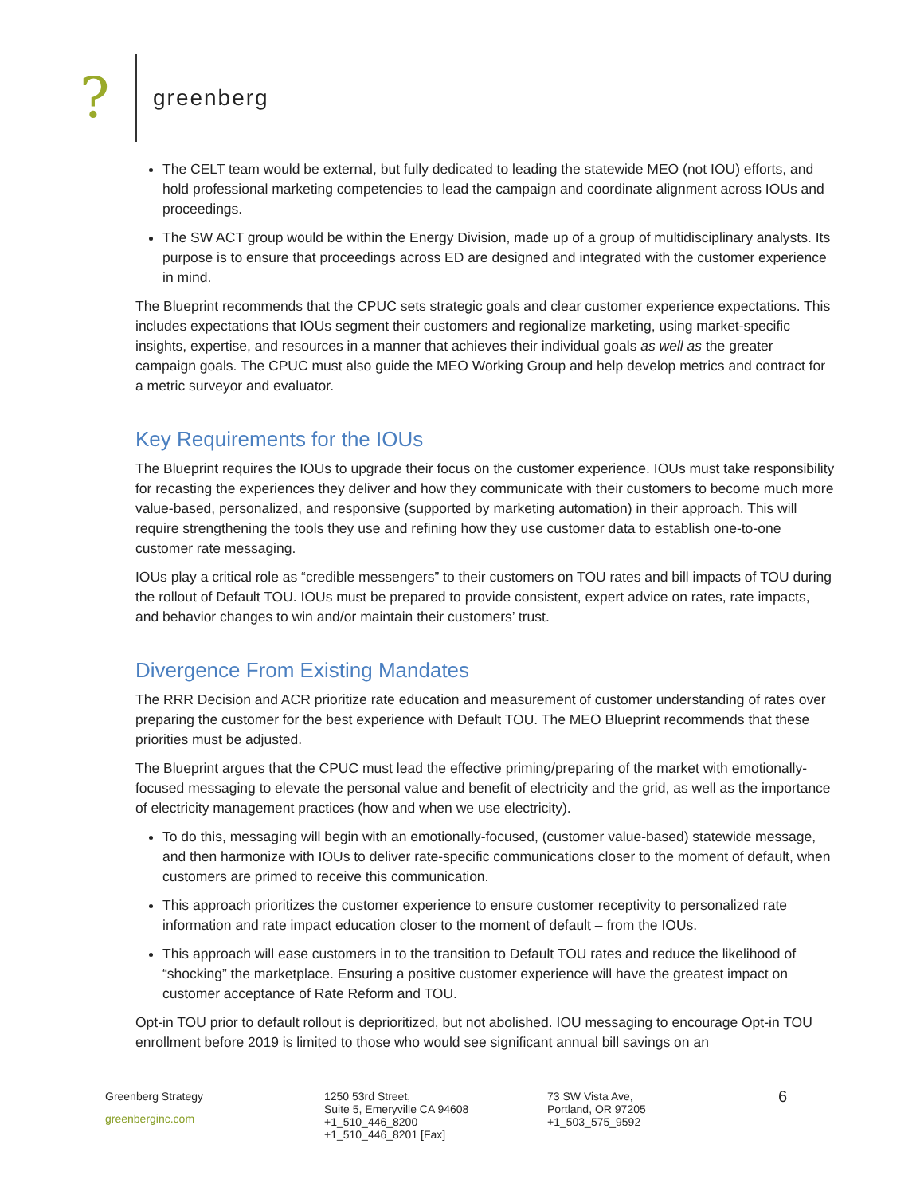?
greenberg
The CELT team would be external, but fully dedicated to leading the statewide MEO (not IOU) efforts, and hold professional marketing competencies to lead the campaign and coordinate alignment across IOUs and proceedings.
The SW ACT group would be within the Energy Division, made up of a group of multidisciplinary analysts. Its purpose is to ensure that proceedings across ED are designed and integrated with the customer experience in mind.
The Blueprint recommends that the CPUC sets strategic goals and clear customer experience expectations. This includes expectations that IOUs segment their customers and regionalize marketing, using market-specific insights, expertise, and resources in a manner that achieves their individual goals as well as the greater campaign goals. The CPUC must also guide the MEO Working Group and help develop metrics and contract for a metric surveyor and evaluator.
Key Requirements for the IOUs
The Blueprint requires the IOUs to upgrade their focus on the customer experience. IOUs must take responsibility for recasting the experiences they deliver and how they communicate with their customers to become much more value-based, personalized, and responsive (supported by marketing automation) in their approach. This will require strengthening the tools they use and refining how they use customer data to establish one-to-one customer rate messaging.
IOUs play a critical role as “credible messengers” to their customers on TOU rates and bill impacts of TOU during the rollout of Default TOU. IOUs must be prepared to provide consistent, expert advice on rates, rate impacts, and behavior changes to win and/or maintain their customers’ trust.
Divergence From Existing Mandates
The RRR Decision and ACR prioritize rate education and measurement of customer understanding of rates over preparing the customer for the best experience with Default TOU. The MEO Blueprint recommends that these priorities must be adjusted.
The Blueprint argues that the CPUC must lead the effective priming/preparing of the market with emotionally-focused messaging to elevate the personal value and benefit of electricity and the grid, as well as the importance of electricity management practices (how and when we use electricity).
To do this, messaging will begin with an emotionally-focused, (customer value-based) statewide message, and then harmonize with IOUs to deliver rate-specific communications closer to the moment of default, when customers are primed to receive this communication.
This approach prioritizes the customer experience to ensure customer receptivity to personalized rate information and rate impact education closer to the moment of default – from the IOUs.
This approach will ease customers in to the transition to Default TOU rates and reduce the likelihood of “shocking” the marketplace. Ensuring a positive customer experience will have the greatest impact on customer acceptance of Rate Reform and TOU.
Opt-in TOU prior to default rollout is deprioritized, but not abolished. IOU messaging to encourage Opt-in TOU enrollment before 2019 is limited to those who would see significant annual bill savings on an
Greenberg Strategy
greenberginc.com
1250 53rd Street,
Suite 5, Emeryville CA 94608
+1_510_446_8200
+1_510_446_8201 [Fax]
73 SW Vista Ave,
Portland, OR 97205
+1_503_575_9592
6